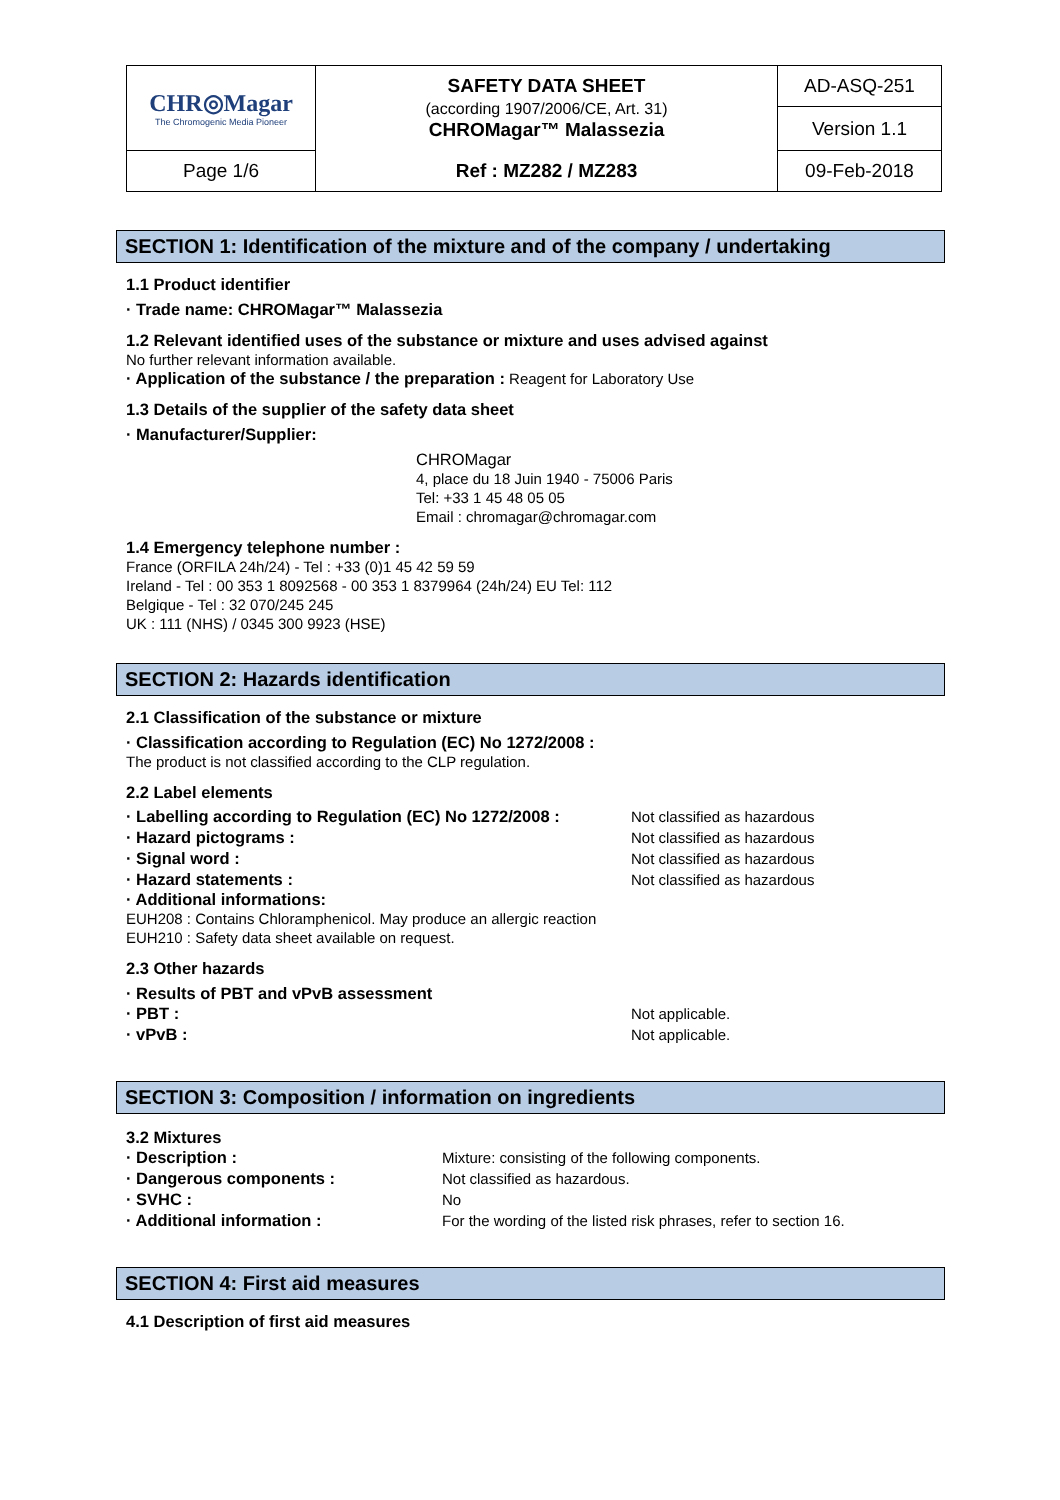| CHR◎Magar The Chromogenic Media Pioneer | SAFETY DATA SHEET (according 1907/2006/CE, Art. 31) CHROMagar™ Malassezia | AD-ASQ-251 |
| | | Version 1.1 |
| Page 1/6 | Ref : MZ282 / MZ283 | 09-Feb-2018 |
SECTION 1: Identification of the mixture and of the company / undertaking
1.1 Product identifier
· Trade name: CHROMagar™ Malassezia
1.2 Relevant identified uses of the substance or mixture and uses advised against
No further relevant information available.
· Application of the substance / the preparation : Reagent for Laboratory Use
1.3 Details of the supplier of the safety data sheet
· Manufacturer/Supplier:
CHROMagar
4, place du 18 Juin 1940 - 75006 Paris
Tel: +33 1 45 48 05 05
Email : chromagar@chromagar.com
1.4 Emergency telephone number :
France (ORFILA 24h/24) - Tel : +33 (0)1 45 42 59 59
Ireland - Tel : 00 353 1 8092568 - 00 353 1 8379964 (24h/24) EU Tel: 112
Belgique - Tel : 32 070/245 245
UK : 111 (NHS) / 0345 300 9923 (HSE)
SECTION 2: Hazards identification
2.1 Classification of the substance or mixture
· Classification according to Regulation (EC) No 1272/2008 :
The product is not classified according to the CLP regulation.
2.2 Label elements
· Labelling according to Regulation (EC) No 1272/2008 : Not classified as hazardous
· Hazard pictograms : Not classified as hazardous
· Signal word : Not classified as hazardous
· Hazard statements : Not classified as hazardous
· Additional informations:
EUH208 : Contains Chloramphenicol. May produce an allergic reaction
EUH210 : Safety data sheet available on request.
2.3 Other hazards
· Results of PBT and vPvB assessment
· PBT : Not applicable.
· vPvB : Not applicable.
SECTION 3: Composition / information on ingredients
3.2 Mixtures
· Description : Mixture: consisting of the following components.
· Dangerous components : Not classified as hazardous.
· SVHC : No
· Additional information : For the wording of the listed risk phrases, refer to section 16.
SECTION 4: First aid measures
4.1 Description of first aid measures